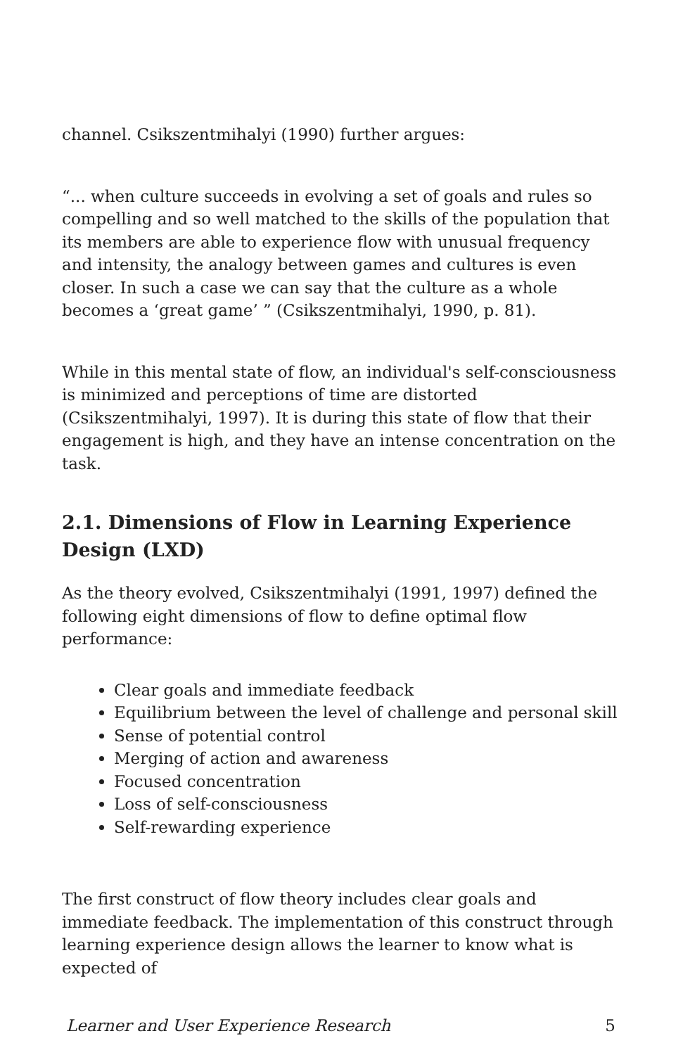channel. Csikszentmihalyi (1990) further argues:
“... when culture succeeds in evolving a set of goals and rules so compelling and so well matched to the skills of the population that its members are able to experience flow with unusual frequency and intensity, the analogy between games and cultures is even closer. In such a case we can say that the culture as a whole becomes a ‘great game’ ” (Csikszentmihalyi, 1990, p. 81).
While in this mental state of flow, an individual's self-consciousness is minimized and perceptions of time are distorted (Csikszentmihalyi, 1997). It is during this state of flow that their engagement is high, and they have an intense concentration on the task.
2.1. Dimensions of Flow in Learning Experience Design (LXD)
As the theory evolved, Csikszentmihalyi (1991, 1997) defined the following eight dimensions of flow to define optimal flow performance:
Clear goals and immediate feedback
Equilibrium between the level of challenge and personal skill
Sense of potential control
Merging of action and awareness
Focused concentration
Loss of self-consciousness
Self-rewarding experience
The first construct of flow theory includes clear goals and immediate feedback. The implementation of this construct through learning experience design allows the learner to know what is expected of
Learner and User Experience Research 5